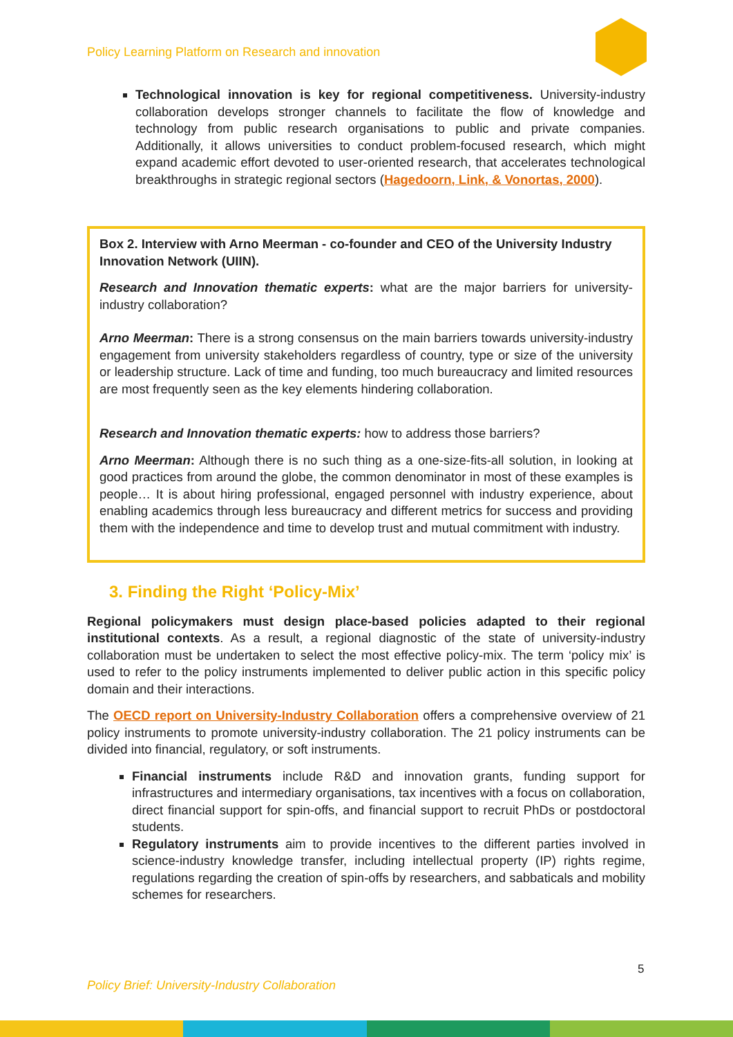Policy Learning Platform on Research and innovation
Technological innovation is key for regional competitiveness. University-industry collaboration develops stronger channels to facilitate the flow of knowledge and technology from public research organisations to public and private companies. Additionally, it allows universities to conduct problem-focused research, which might expand academic effort devoted to user-oriented research, that accelerates technological breakthroughs in strategic regional sectors (Hagedoorn, Link, & Vonortas, 2000).
Box 2. Interview with Arno Meerman - co-founder and CEO of the University Industry Innovation Network (UIIN).
Research and Innovation thematic experts: what are the major barriers for university-industry collaboration?
Arno Meerman: There is a strong consensus on the main barriers towards university-industry engagement from university stakeholders regardless of country, type or size of the university or leadership structure. Lack of time and funding, too much bureaucracy and limited resources are most frequently seen as the key elements hindering collaboration.
Research and Innovation thematic experts: how to address those barriers?
Arno Meerman: Although there is no such thing as a one-size-fits-all solution, in looking at good practices from around the globe, the common denominator in most of these examples is people… It is about hiring professional, engaged personnel with industry experience, about enabling academics through less bureaucracy and different metrics for success and providing them with the independence and time to develop trust and mutual commitment with industry.
3. Finding the Right ‘Policy-Mix’
Regional policymakers must design place-based policies adapted to their regional institutional contexts. As a result, a regional diagnostic of the state of university-industry collaboration must be undertaken to select the most effective policy-mix. The term ‘policy mix’ is used to refer to the policy instruments implemented to deliver public action in this specific policy domain and their interactions.
The OECD report on University-Industry Collaboration offers a comprehensive overview of 21 policy instruments to promote university-industry collaboration. The 21 policy instruments can be divided into financial, regulatory, or soft instruments.
Financial instruments include R&D and innovation grants, funding support for infrastructures and intermediary organisations, tax incentives with a focus on collaboration, direct financial support for spin-offs, and financial support to recruit PhDs or postdoctoral students.
Regulatory instruments aim to provide incentives to the different parties involved in science-industry knowledge transfer, including intellectual property (IP) rights regime, regulations regarding the creation of spin-offs by researchers, and sabbaticals and mobility schemes for researchers.
5
Policy Brief: University-Industry Collaboration